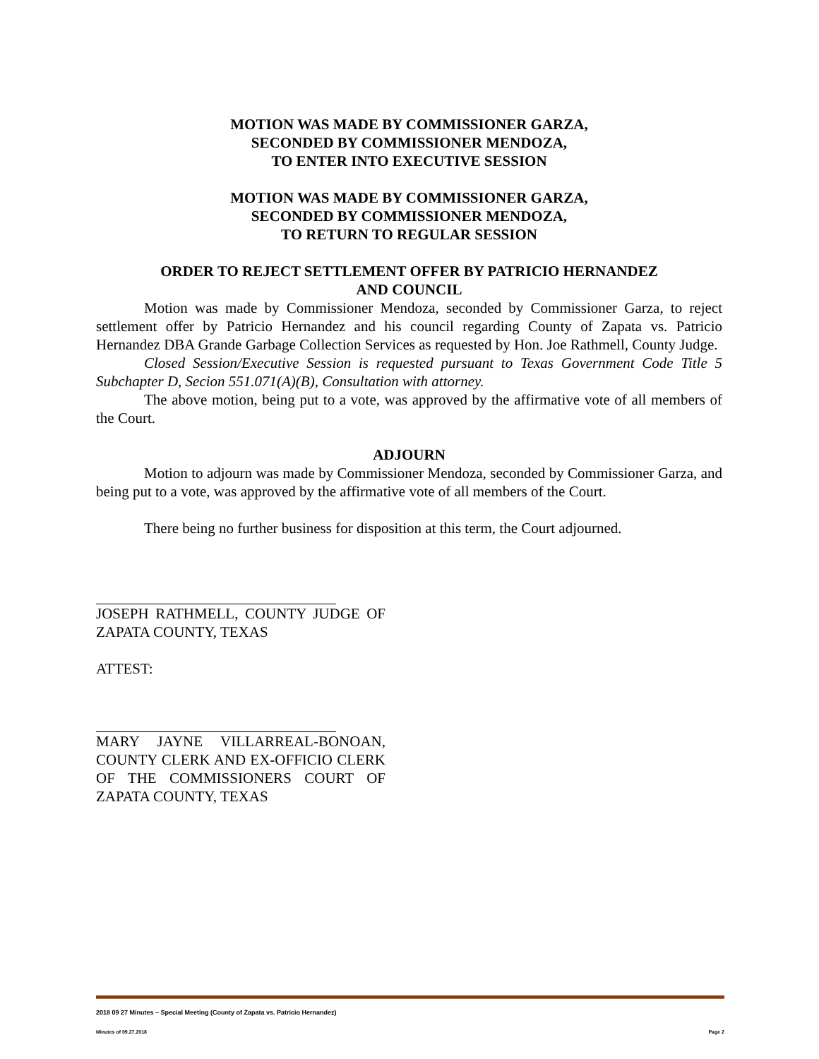MOTION WAS MADE BY COMMISSIONER GARZA,
SECONDED BY COMMISSIONER MENDOZA,
TO ENTER INTO EXECUTIVE SESSION
MOTION WAS MADE BY COMMISSIONER GARZA,
SECONDED BY COMMISSIONER MENDOZA,
TO RETURN TO REGULAR SESSION
ORDER TO REJECT SETTLEMENT OFFER BY PATRICIO HERNANDEZ
AND COUNCIL
Motion was made by Commissioner Mendoza, seconded by Commissioner Garza, to reject settlement offer by Patricio Hernandez and his council regarding County of Zapata vs. Patricio Hernandez DBA Grande Garbage Collection Services as requested by Hon. Joe Rathmell, County Judge.
Closed Session/Executive Session is requested pursuant to Texas Government Code Title 5 Subchapter D, Secion 551.071(A)(B), Consultation with attorney.
The above motion, being put to a vote, was approved by the affirmative vote of all members of the Court.
ADJOURN
Motion to adjourn was made by Commissioner Mendoza, seconded by Commissioner Garza, and being put to a vote, was approved by the affirmative vote of all members of the Court.
There being no further business for disposition at this term, the Court adjourned.
JOSEPH RATHMELL, COUNTY JUDGE OF ZAPATA COUNTY, TEXAS
ATTEST:
MARY JAYNE VILLARREAL-BONOAN, COUNTY CLERK AND EX-OFFICIO CLERK OF THE COMMISSIONERS COURT OF ZAPATA COUNTY, TEXAS
2018 09 27 Minutes – Special Meeting (County of Zapata vs. Patricio Hernandez)
Minutes of 09.27.2018 Page 2